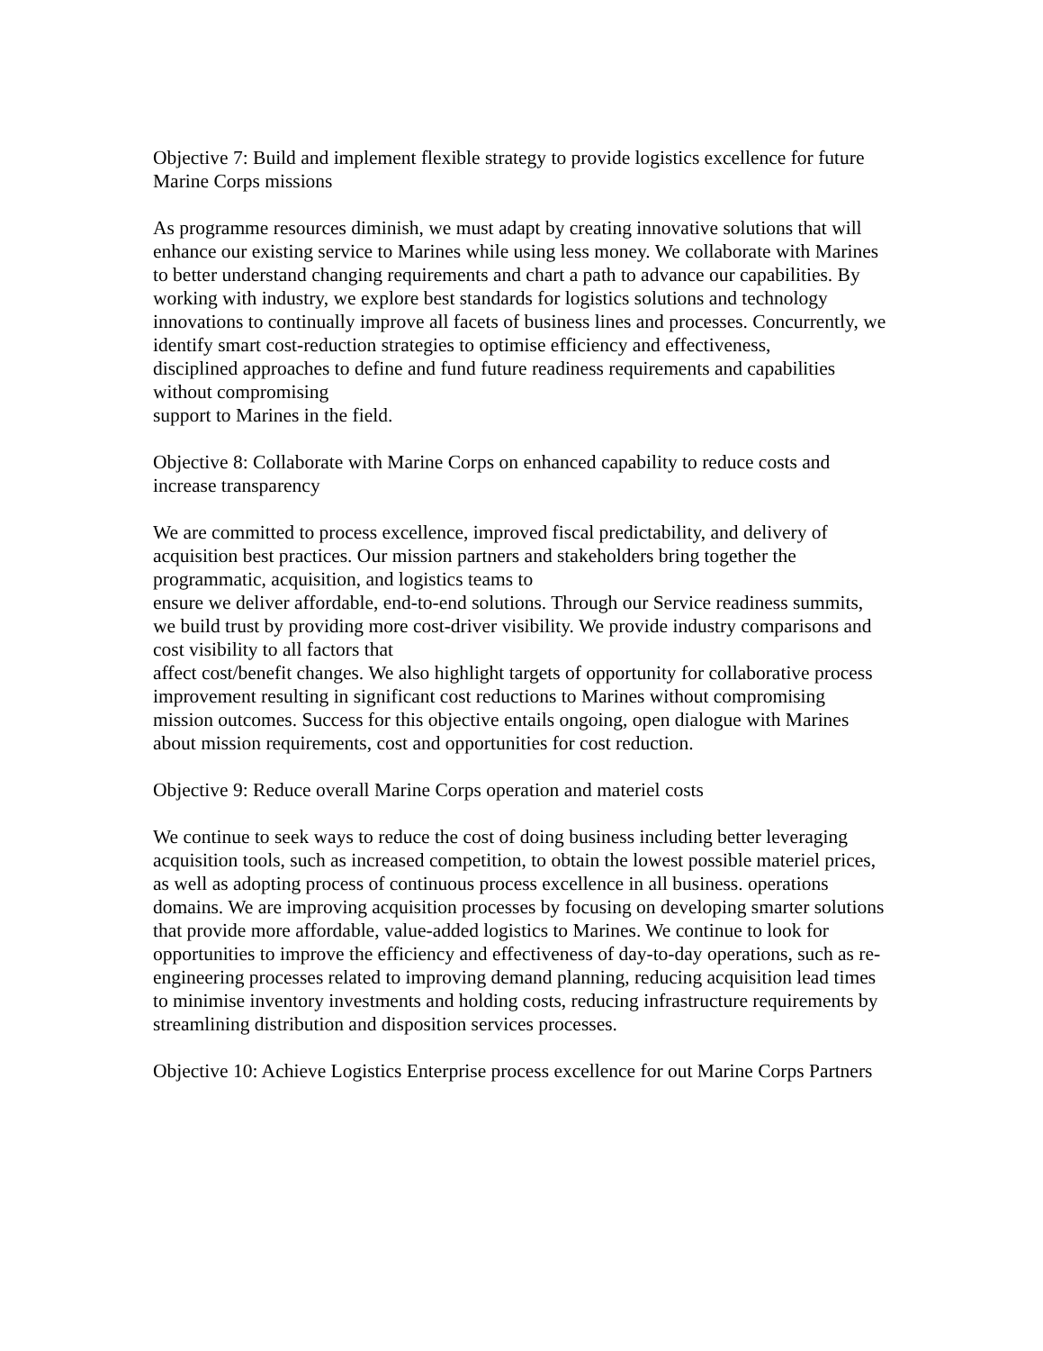Objective 7: Build and implement flexible strategy to provide logistics excellence for future Marine Corps missions
As programme resources diminish, we must adapt by creating innovative solutions that will enhance our existing service to Marines while using less money. We collaborate with Marines to better understand changing requirements and chart a path to advance our capabilities. By working with industry, we explore best standards for logistics solutions and technology innovations to continually improve all facets of business lines and processes. Concurrently, we identify smart cost-reduction strategies to optimise efficiency and effectiveness,
disciplined approaches to define and fund future readiness requirements and capabilities without compromising
support to Marines in the field.
Objective 8: Collaborate with Marine Corps on enhanced capability to reduce costs and increase transparency
We are committed to process excellence, improved fiscal predictability, and delivery of acquisition best practices. Our mission partners and stakeholders bring together the programmatic, acquisition, and logistics teams to
ensure we deliver affordable, end-to-end solutions. Through our Service readiness summits, we build trust by providing more cost-driver visibility. We provide industry comparisons and cost visibility to all factors that
affect cost/benefit changes. We also highlight targets of opportunity for collaborative process improvement resulting in significant cost reductions to Marines without compromising mission outcomes. Success for this objective entails ongoing, open dialogue with Marines about mission requirements, cost and opportunities for cost reduction.
Objective 9: Reduce overall Marine Corps operation and materiel costs
We continue to seek ways to reduce the cost of doing business including better leveraging acquisition tools, such as increased competition, to obtain the lowest possible materiel prices, as well as adopting process of continuous process excellence in all business. operations domains. We are improving acquisition processes by focusing on developing smarter solutions that provide more affordable, value-added logistics to Marines. We continue to look for opportunities to improve the efficiency and effectiveness of day-to-day operations, such as re-engineering processes related to improving demand planning, reducing acquisition lead times to minimise inventory investments and holding costs, reducing infrastructure requirements by streamlining distribution and disposition services processes.
Objective 10: Achieve Logistics Enterprise process excellence for out Marine Corps Partners